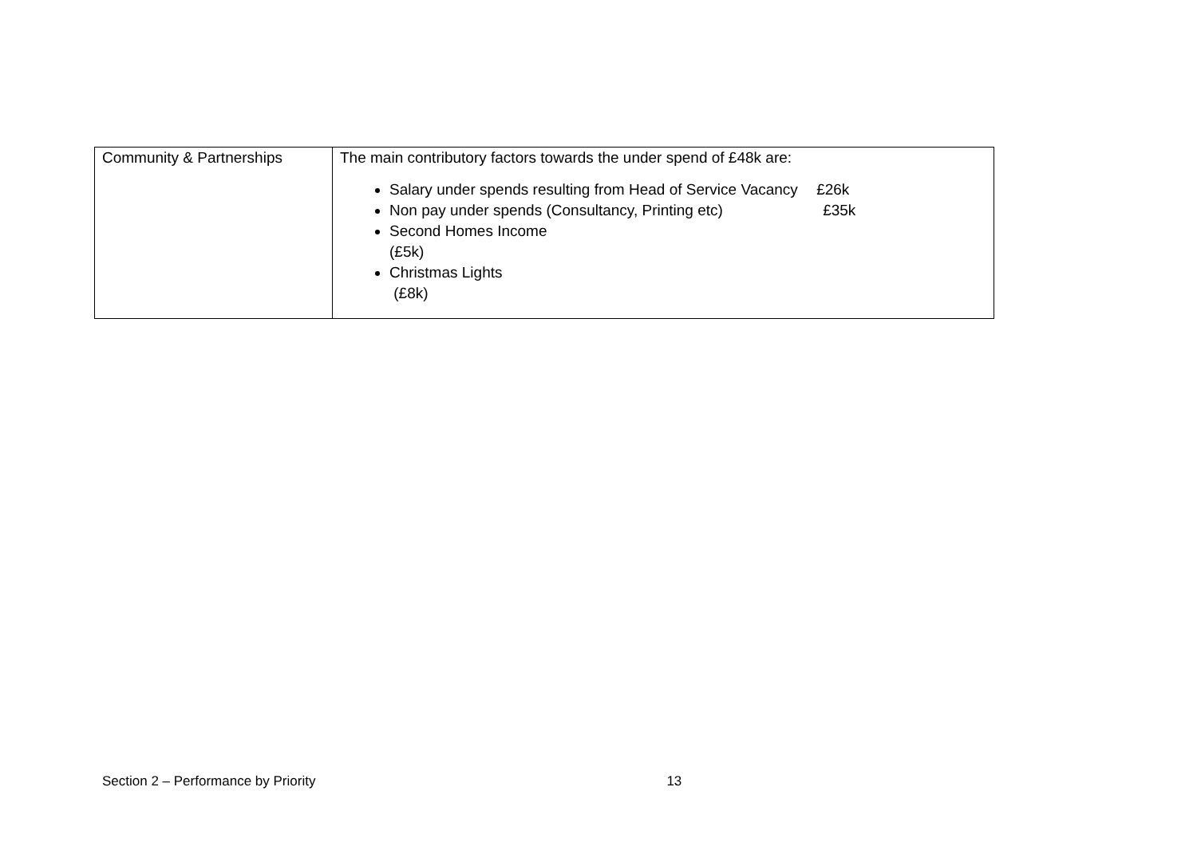| Community & Partnerships | The main contributory factors towards the under spend of £48k are: Salary under spends resulting from Head of Service Vacancy £26k Non pay under spends (Consultancy, Printing etc) £35k Second Homes Income (£5k) Christmas Lights (£8k) |
Section 2 – Performance by Priority 13